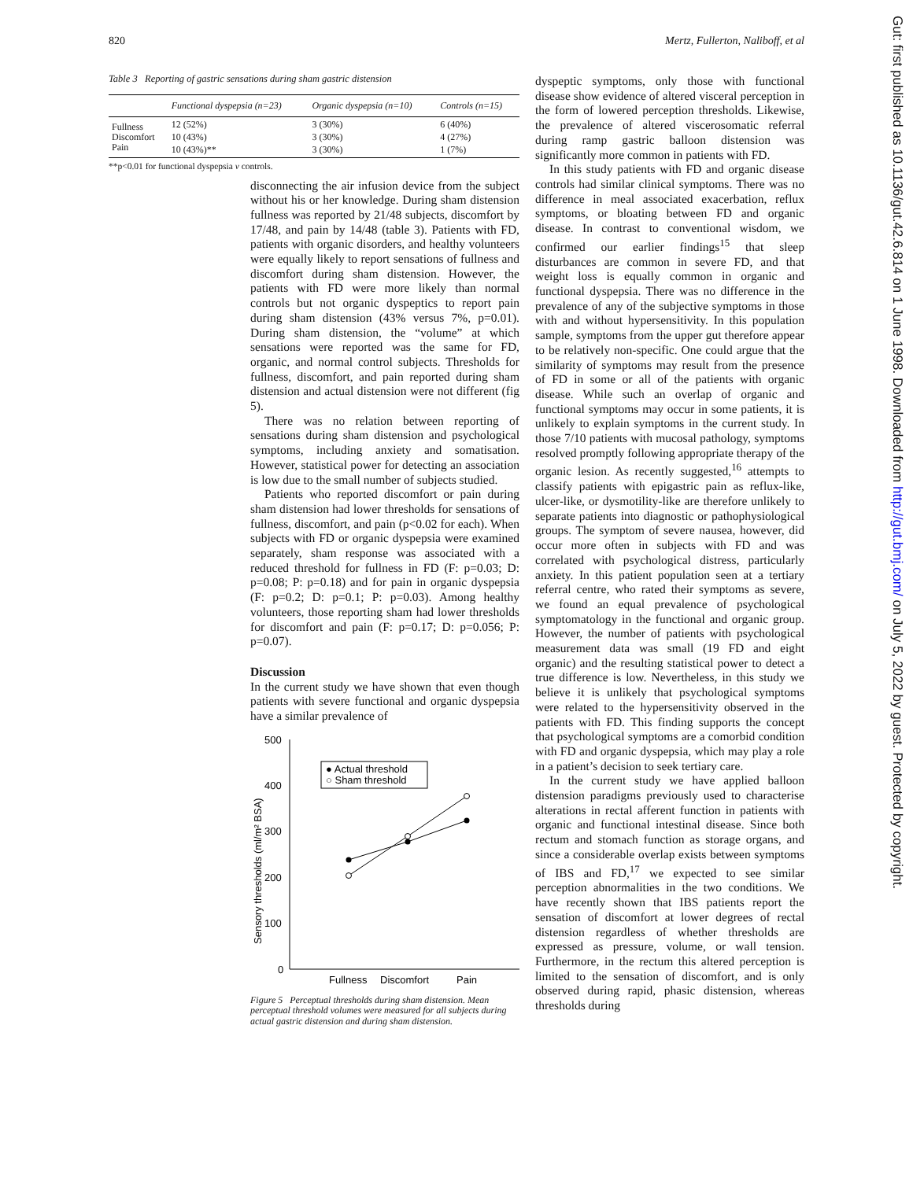820 Mertz, Fullerton, Naliboff, et al
Table 3 Reporting of gastric sensations during sham gastric distension
| | Functional dyspepsia (n=23) | Organic dyspepsia (n=10) | Controls (n=15) |
| --- | --- | --- | --- |
| Fullness | 12 (52%) | 3 (30%) | 6 (40%) |
| Discomfort | 10 (43%) | 3 (30%) | 4 (27%) |
| Pain | 10 (43%)** | 3 (30%) | 1 (7%) |
**p<0.01 for functional dyspepsia v controls.
disconnecting the air infusion device from the subject without his or her knowledge. During sham distension fullness was reported by 21/48 subjects, discomfort by 17/48, and pain by 14/48 (table 3). Patients with FD, patients with organic disorders, and healthy volunteers were equally likely to report sensations of fullness and discomfort during sham distension. However, the patients with FD were more likely than normal controls but not organic dyspeptics to report pain during sham distension (43% versus 7%, p=0.01). During sham distension, the “volume” at which sensations were reported was the same for FD, organic, and normal control subjects. Thresholds for fullness, discomfort, and pain reported during sham distension and actual distension were not different (fig 5).
There was no relation between reporting of sensations during sham distension and psychological symptoms, including anxiety and somatisation. However, statistical power for detecting an association is low due to the small number of subjects studied.
Patients who reported discomfort or pain during sham distension had lower thresholds for sensations of fullness, discomfort, and pain (p<0.02 for each). When subjects with FD or organic dyspepsia were examined separately, sham response was associated with a reduced threshold for fullness in FD (F: p=0.03; D: p=0.08; P: p=0.18) and for pain in organic dyspepsia (F: p=0.2; D: p=0.1; P: p=0.03). Among healthy volunteers, those reporting sham had lower thresholds for discomfort and pain (F: p=0.17; D: p=0.056; P: p=0.07).
Discussion
In the current study we have shown that even though patients with severe functional and organic dyspepsia have a similar prevalence of
500
400
300
200
100
0
Sensory thresholds (ml/m² BSA)
● Actual threshold
○ Sham threshold
Fullness
Discomfort
Pain
Figure 5 Perceptual thresholds during sham distension. Mean perceptual threshold volumes were measured for all subjects during actual gastric distension and during sham distension.
dyspeptic symptoms, only those with functional disease show evidence of altered visceral perception in the form of lowered perception thresholds. Likewise, the prevalence of altered viscerosomatic referral during ramp gastric balloon distension was significantly more common in patients with FD.
In this study patients with FD and organic disease controls had similar clinical symptoms. There was no difference in meal associated exacerbation, reflux symptoms, or bloating between FD and organic disease. In contrast to conventional wisdom, we confirmed our earlier findings<sup>15</sup> that sleep disturbances are common in severe FD, and that weight loss is equally common in organic and functional dyspepsia. There was no difference in the prevalence of any of the subjective symptoms in those with and without hypersensitivity. In this population sample, symptoms from the upper gut therefore appear to be relatively non-specific. One could argue that the similarity of symptoms may result from the presence of FD in some or all of the patients with organic disease. While such an overlap of organic and functional symptoms may occur in some patients, it is unlikely to explain symptoms in the current study. In those 7/10 patients with mucosal pathology, symptoms resolved promptly following appropriate therapy of the organic lesion. As recently suggested,<sup>16</sup> attempts to classify patients with epigastric pain as reflux-like, ulcer-like, or dysmotility-like are therefore unlikely to separate patients into diagnostic or pathophysiological groups. The symptom of severe nausea, however, did occur more often in subjects with FD and was correlated with psychological distress, particularly anxiety. In this patient population seen at a tertiary referral centre, who rated their symptoms as severe, we found an equal prevalence of psychological symptomatology in the functional and organic group. However, the number of patients with psychological measurement data was small (19 FD and eight organic) and the resulting statistical power to detect a true difference is low. Nevertheless, in this study we believe it is unlikely that psychological symptoms were related to the hypersensitivity observed in the patients with FD. This finding supports the concept that psychological symptoms are a comorbid condition with FD and organic dyspepsia, which may play a role in a patient’s decision to seek tertiary care.
In the current study we have applied balloon distension paradigms previously used to characterise alterations in rectal afferent function in patients with organic and functional intestinal disease. Since both rectum and stomach function as storage organs, and since a considerable overlap exists between symptoms of IBS and FD,<sup>17</sup> we expected to see similar perception abnormalities in the two conditions. We have recently shown that IBS patients report the sensation of discomfort at lower degrees of rectal distension regardless of whether thresholds are expressed as pressure, volume, or wall tension. Furthermore, in the rectum this altered perception is limited to the sensation of discomfort, and is only observed during rapid, phasic distension, whereas thresholds during
Gut: first published as 10.1136/gut.42.6.814 on 1 June 1998. Downloaded from http://gut.bmj.com/ on July 5, 2022 by guest. Protected by copyright.